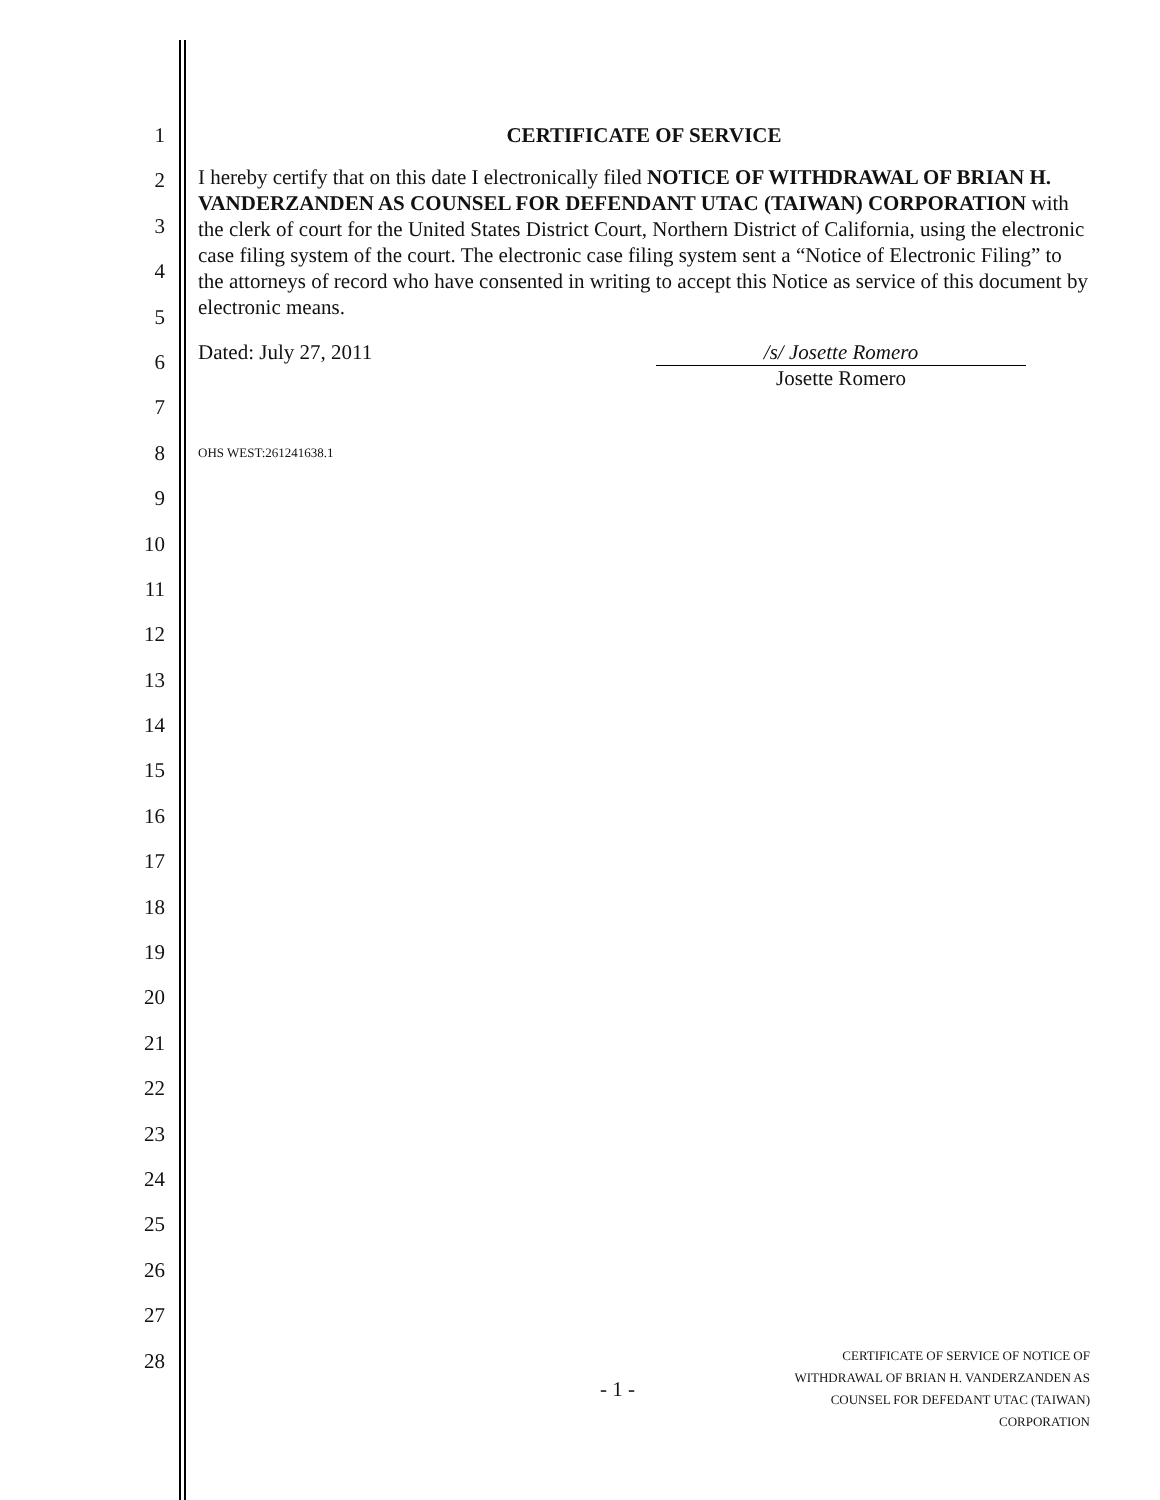1
2
3
4
5
6
7
8
9
10
11
12
13
14
15
16
17
18
19
20
21
22
23
24
25
26
27
28
CERTIFICATE OF SERVICE
I hereby certify that on this date I electronically filed NOTICE OF WITHDRAWAL OF BRIAN H. VANDERZANDEN AS COUNSEL FOR DEFENDANT UTAC (TAIWAN) CORPORATION with the clerk of court for the United States District Court, Northern District of California, using the electronic case filing system of the court. The electronic case filing system sent a “Notice of Electronic Filing” to the attorneys of record who have consented in writing to accept this Notice as service of this document by electronic means.
Dated: July 27, 2011 /s/ Josette Romero
Josette Romero
OHS WEST:261241638.1
- 1 -
CERTIFICATE OF SERVICE OF NOTICE OF
WITHDRAWAL OF BRIAN H. VANDERZANDEN AS
COUNSEL FOR DEFEDANT UTAC (TAIWAN)
CORPORATION